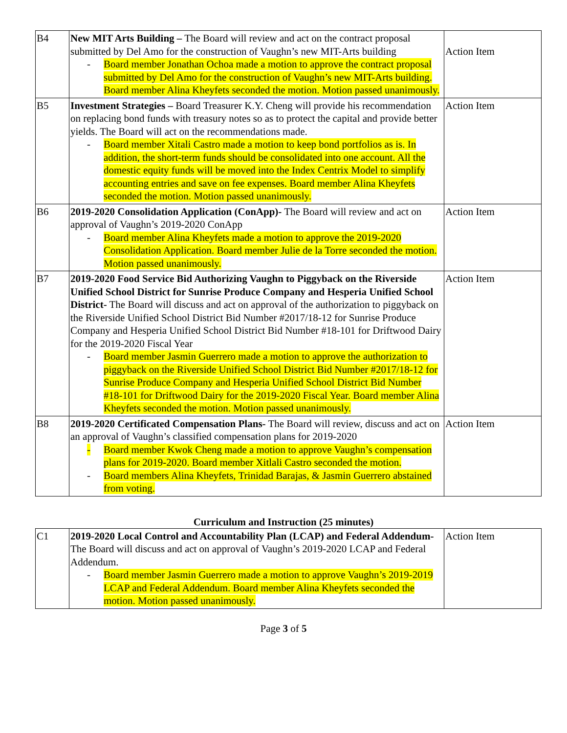| B4 | New MIT Arts Building – The Board will review and act on the contract proposal submitted by Del Amo for the construction of Vaughn’s new MIT-Arts building - Board member Jonathan Ochoa made a motion to approve the contract proposal submitted by Del Amo for the construction of Vaughn’s new MIT-Arts building. Board member Alina Kheyfets seconded the motion. Motion passed unanimously. | Action Item |
| B5 | Investment Strategies – Board Treasurer K.Y. Cheng will provide his recommendation on replacing bond funds with treasury notes so as to protect the capital and provide better yields. The Board will act on the recommendations made. - Board member Xitali Castro made a motion to keep bond portfolios as is. In addition, the short-term funds should be consolidated into one account. All the domestic equity funds will be moved into the Index Centrix Model to simplify accounting entries and save on fee expenses. Board member Alina Kheyfets seconded the motion. Motion passed unanimously. | Action Item |
| B6 | 2019-2020 Consolidation Application (ConApp)- The Board will review and act on approval of Vaughn’s 2019-2020 ConApp - Board member Alina Kheyfets made a motion to approve the 2019-2020 Consolidation Application. Board member Julie de la Torre seconded the motion. Motion passed unanimously. | Action Item |
| B7 | 2019-2020 Food Service Bid Authorizing Vaughn to Piggyback on the Riverside Unified School District for Sunrise Produce Company and Hesperia Unified School District- The Board will discuss and act on approval of the authorization to piggyback on the Riverside Unified School District Bid Number #2017/18-12 for Sunrise Produce Company and Hesperia Unified School District Bid Number #18-101 for Driftwood Dairy for the 2019-2020 Fiscal Year - Board member Jasmin Guerrero made a motion to approve the authorization to piggyback on the Riverside Unified School District Bid Number #2017/18-12 for Sunrise Produce Company and Hesperia Unified School District Bid Number #18-101 for Driftwood Dairy for the 2019-2020 Fiscal Year. Board member Alina Kheyfets seconded the motion. Motion passed unanimously. | Action Item |
| B8 | 2019-2020 Certificated Compensation Plans- The Board will review, discuss and act on an approval of Vaughn’s classified compensation plans for 2019-2020 - Board member Kwok Cheng made a motion to approve Vaughn’s compensation plans for 2019-2020. Board member Xitlali Castro seconded the motion. - Board members Alina Kheyfets, Trinidad Barajas, & Jasmin Guerrero abstained from voting. | Action Item |
Curriculum and Instruction (25 minutes)
| C1 | 2019-2020 Local Control and Accountability Plan (LCAP) and Federal Addendum- The Board will discuss and act on approval of Vaughn’s 2019-2020 LCAP and Federal Addendum. - Board member Jasmin Guerrero made a motion to approve Vaughn’s 2019-2019 LCAP and Federal Addendum. Board member Alina Kheyfets seconded the motion. Motion passed unanimously. | Action Item |
Page 3 of 5